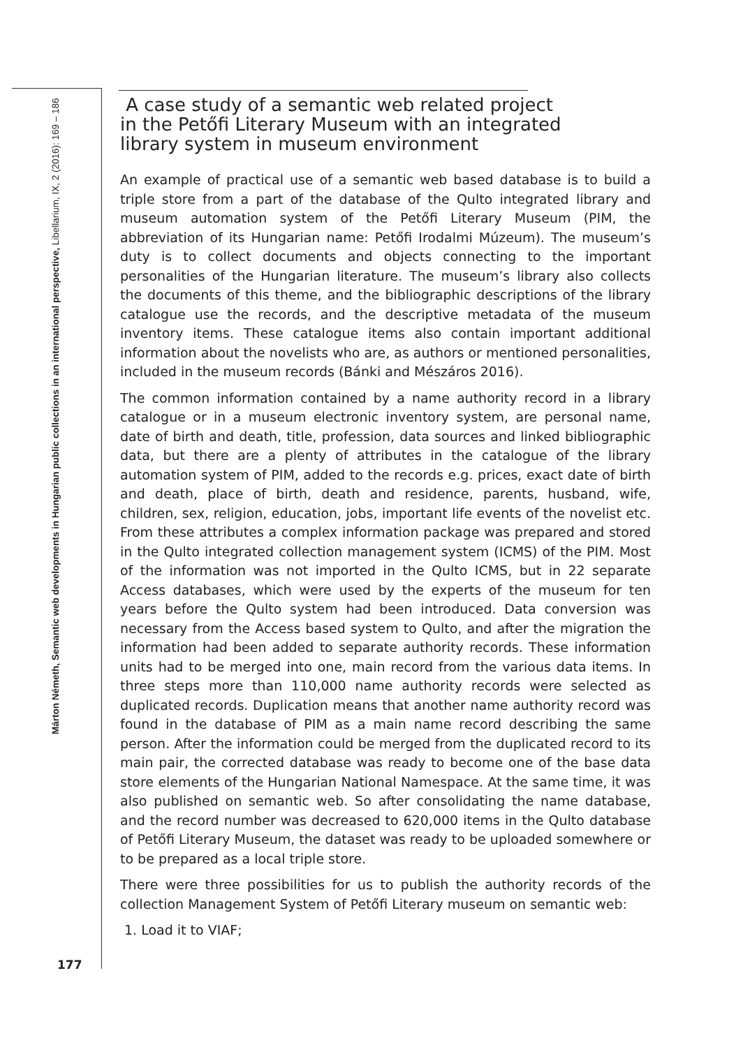Márton Németh, Semantic web developments in Hungarian public collections in an international perspective, Libellarium, IX, 2 (2016): 169 – 186
A case study of a semantic web related project
in the Petőfi Literary Museum with an integrated
library system in museum environment
An example of practical use of a semantic web based database is to build a triple store from a part of the database of the Qulto integrated library and museum automation system of the Petőfi Literary Museum (PIM, the abbreviation of its Hungarian name: Petőfi Irodalmi Múzeum). The museum’s duty is to collect documents and objects connecting to the important personalities of the Hungarian literature. The museum’s library also collects the documents of this theme, and the bibliographic descriptions of the library catalogue use the records, and the descriptive metadata of the museum inventory items. These catalogue items also contain important additional information about the novelists who are, as authors or mentioned personalities, included in the museum records (Bánki and Mészáros 2016).
The common information contained by a name authority record in a library catalogue or in a museum electronic inventory system, are personal name, date of birth and death, title, profession, data sources and linked bibliographic data, but there are a plenty of attributes in the catalogue of the library automation system of PIM, added to the records e.g. prices, exact date of birth and death, place of birth, death and residence, parents, husband, wife, children, sex, religion, education, jobs, important life events of the novelist etc. From these attributes a complex information package was prepared and stored in the Qulto integrated collection management system (ICMS) of the PIM. Most of the information was not imported in the Qulto ICMS, but in 22 separate Access databases, which were used by the experts of the museum for ten years before the Qulto system had been introduced. Data conversion was necessary from the Access based system to Qulto, and after the migration the information had been added to separate authority records. These information units had to be merged into one, main record from the various data items. In three steps more than 110,000 name authority records were selected as duplicated records. Duplication means that another name authority record was found in the database of PIM as a main name record describing the same person. After the information could be merged from the duplicated record to its main pair, the corrected database was ready to become one of the base data store elements of the Hungarian National Namespace. At the same time, it was also published on semantic web. So after consolidating the name database, and the record number was decreased to 620,000 items in the Qulto database of Petőfi Literary Museum, the dataset was ready to be uploaded somewhere or to be prepared as a local triple store.
There were three possibilities for us to publish the authority records of the collection Management System of Petőfi Literary museum on semantic web:
1. Load it to VIAF;
177